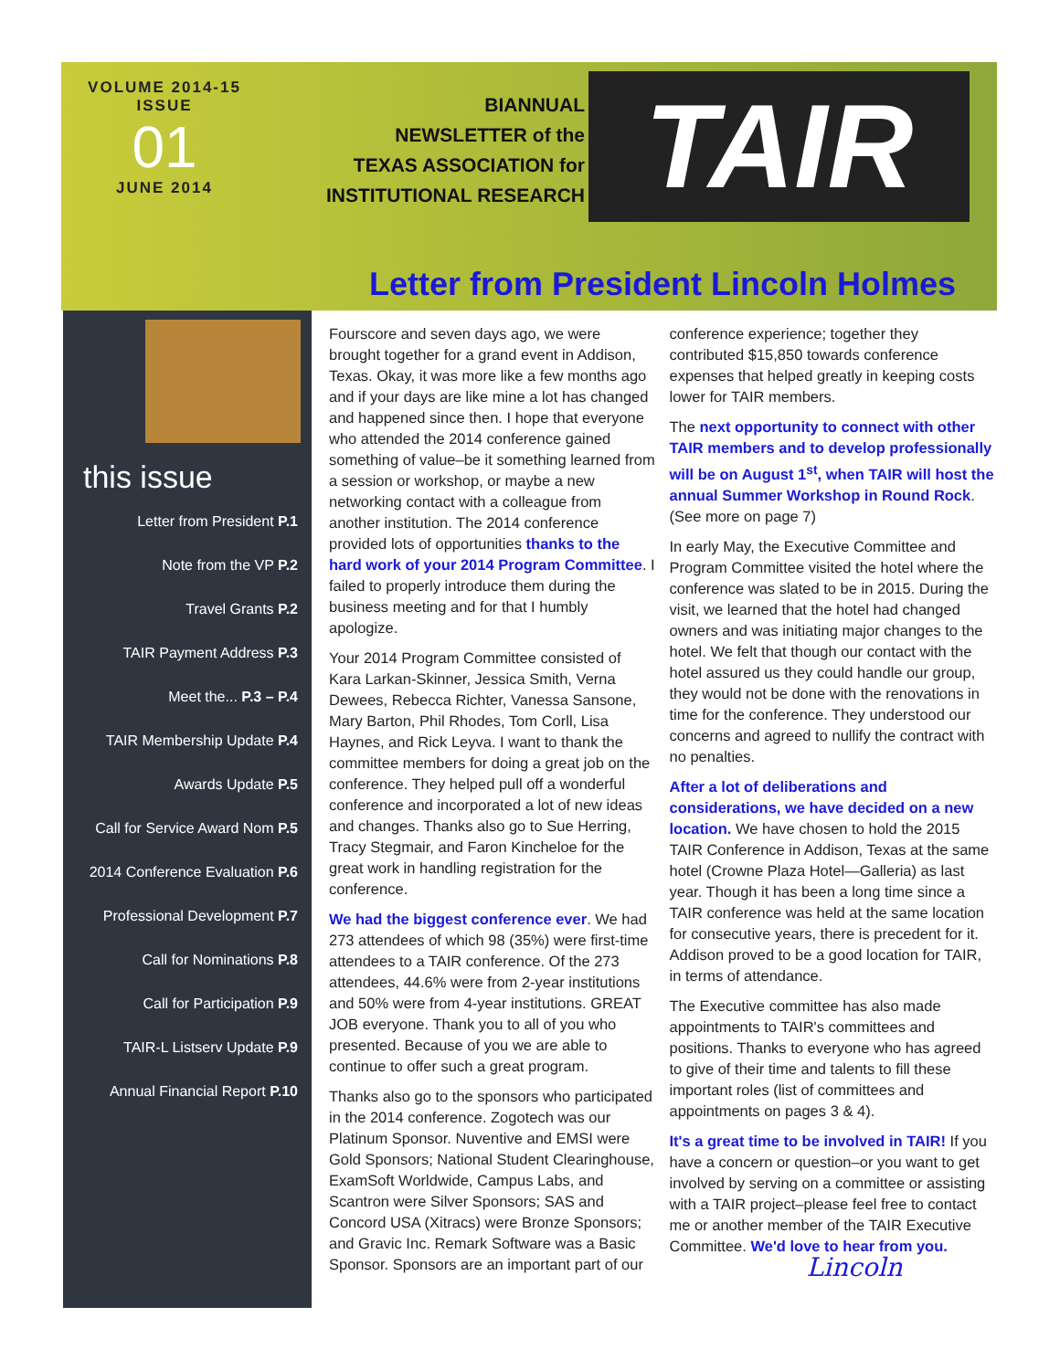VOLUME 2014-15
ISSUE
01
JUNE 2014
BIANNUAL
NEWSLETTER of the
TEXAS ASSOCIATION for
INSTITUTIONAL RESEARCH
TAIR
this issue
Letter from President P.1
Note from the VP P.2
Travel Grants P.2
TAIR Payment Address P.3
Meet the... P.3 – P.4
TAIR Membership Update P.4
Awards Update P.5
Call for Service Award Nom P.5
2014 Conference Evaluation P.6
Professional Development P.7
Call for Nominations P.8
Call for Participation P.9
TAIR-L Listserv Update P.9
Annual Financial Report P.10
Letter from President Lincoln Holmes
Fourscore and seven days ago, we were brought together for a grand event in Addison, Texas. Okay, it was more like a few months ago and if your days are like mine a lot has changed and happened since then. I hope that everyone who attended the 2014 conference gained something of value–be it something learned from a session or workshop, or maybe a new networking contact with a colleague from another institution. The 2014 conference provided lots of opportunities thanks to the hard work of your 2014 Program Committee. I failed to properly introduce them during the business meeting and for that I humbly apologize.
Your 2014 Program Committee consisted of Kara Larkan-Skinner, Jessica Smith, Verna Dewees, Rebecca Richter, Vanessa Sansone, Mary Barton, Phil Rhodes, Tom Corll, Lisa Haynes, and Rick Leyva. I want to thank the committee members for doing a great job on the conference. They helped pull off a wonderful conference and incorporated a lot of new ideas and changes. Thanks also go to Sue Herring, Tracy Stegmair, and Faron Kincheloe for the great work in handling registration for the conference.
We had the biggest conference ever. We had 273 attendees of which 98 (35%) were first-time attendees to a TAIR conference. Of the 273 attendees, 44.6% were from 2-year institutions and 50% were from 4-year institutions. GREAT JOB everyone. Thank you to all of you who presented. Because of you we are able to continue to offer such a great program.
Thanks also go to the sponsors who participated in the 2014 conference. Zogotech was our Platinum Sponsor. Nuventive and EMSI were Gold Sponsors; National Student Clearinghouse, ExamSoft Worldwide, Campus Labs, and Scantron were Silver Sponsors; SAS and Concord USA (Xitracs) were Bronze Sponsors; and Gravic Inc. Remark Software was a Basic Sponsor. Sponsors are an important part of our conference experience; together they contributed $15,850 towards conference expenses that helped greatly in keeping costs lower for TAIR members.
The next opportunity to connect with other TAIR members and to develop professionally will be on August 1<sup>st</sup>, when TAIR will host the annual Summer Workshop in Round Rock. (See more on page 7)
In early May, the Executive Committee and Program Committee visited the hotel where the conference was slated to be in 2015. During the visit, we learned that the hotel had changed owners and was initiating major changes to the hotel. We felt that though our contact with the hotel assured us they could handle our group, they would not be done with the renovations in time for the conference. They understood our concerns and agreed to nullify the contract with no penalties.
After a lot of deliberations and considerations, we have decided on a new location. We have chosen to hold the 2015 TAIR Conference in Addison, Texas at the same hotel (Crowne Plaza Hotel—Galleria) as last year. Though it has been a long time since a TAIR conference was held at the same location for consecutive years, there is precedent for it. Addison proved to be a good location for TAIR, in terms of attendance.
The Executive committee has also made appointments to TAIR's committees and positions. Thanks to everyone who has agreed to give of their time and talents to fill these important roles (list of committees and appointments on pages 3 & 4).
It's a great time to be involved in TAIR! If you have a concern or question–or you want to get involved by serving on a committee or assisting with a TAIR project–please feel free to contact me or another member of the TAIR Executive Committee. We'd love to hear from you. Lincoln